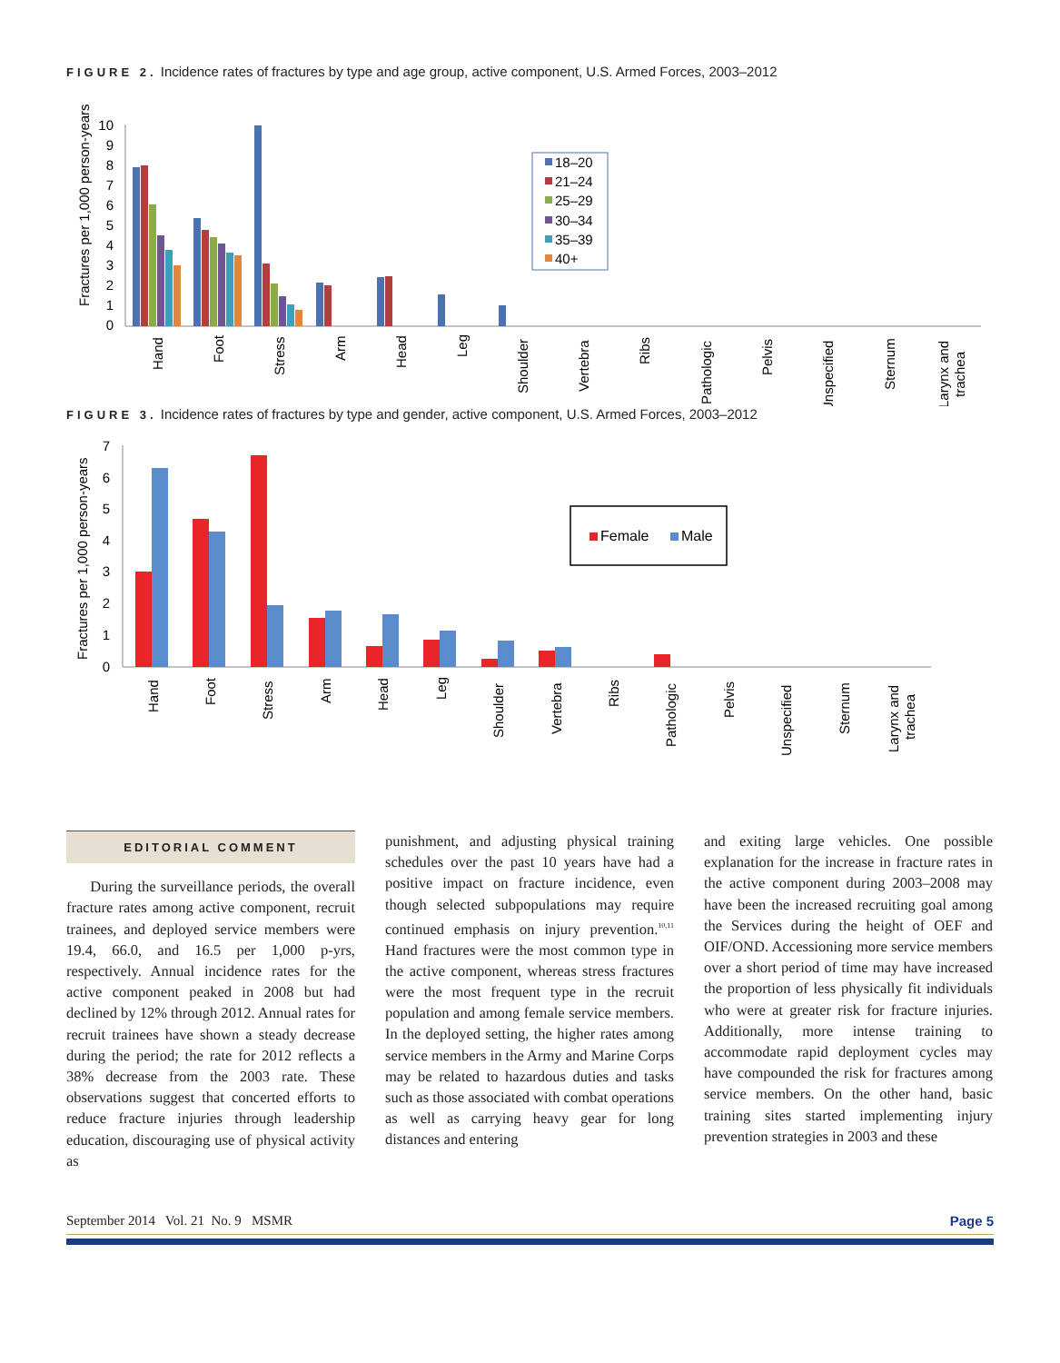FIGURE 2. Incidence rates of fractures by type and age group, active component, U.S. Armed Forces, 2003–2012
Fractures per 1,000 person-years
10
9
8
7
6
5
4
3
2
1
0
Hand
Foot
Stress
Arm
Head
Leg
Shoulder
Vertebra
Ribs
Pathologic
Pelvis
Unspecified
Sternum
Larynx and
trachea
18–20
21–24
25–29
30–34
35–39
40+
FIGURE 3. Incidence rates of fractures by type and gender, active component, U.S. Armed Forces, 2003–2012
Fractures per 1,000 person-years
7
6
5
4
3
2
1
0
Hand
Foot
Stress
Arm
Head
Leg
Shoulder
Vertebra
Ribs
Pathologic
Pelvis
Unspecified
Sternum
Larynx and
trachea
Female
Male
EDITORIAL COMMENT
During the surveillance periods, the overall fracture rates among active component, recruit trainees, and deployed service members were 19.4, 66.0, and 16.5 per 1,000 p-yrs, respectively. Annual incidence rates for the active component peaked in 2008 but had declined by 12% through 2012. Annual rates for recruit trainees have shown a steady decrease during the period; the rate for 2012 reflects a 38% decrease from the 2003 rate. These observations suggest that concerted efforts to reduce fracture injuries through leadership education, discouraging use of physical activity as
punishment, and adjusting physical training schedules over the past 10 years have had a positive impact on fracture incidence, even though selected subpopulations may require continued emphasis on injury prevention.<sup>10,11</sup> Hand fractures were the most common type in the active component, whereas stress fractures were the most frequent type in the recruit population and among female service members. In the deployed setting, the higher rates among service members in the Army and Marine Corps may be related to hazardous duties and tasks such as those associated with combat operations as well as carrying heavy gear for long distances and entering
and exiting large vehicles. One possible explanation for the increase in fracture rates in the active component during 2003–2008 may have been the increased recruiting goal among the Services during the height of OEF and OIF/OND. Accessioning more service members over a short period of time may have increased the proportion of less physically fit individuals who were at greater risk for fracture injuries. Additionally, more intense training to accommodate rapid deployment cycles may have compounded the risk for fractures among service members. On the other hand, basic training sites started implementing injury prevention strategies in 2003 and these
September 2014 Vol. 21 No. 9 MSMR Page 5